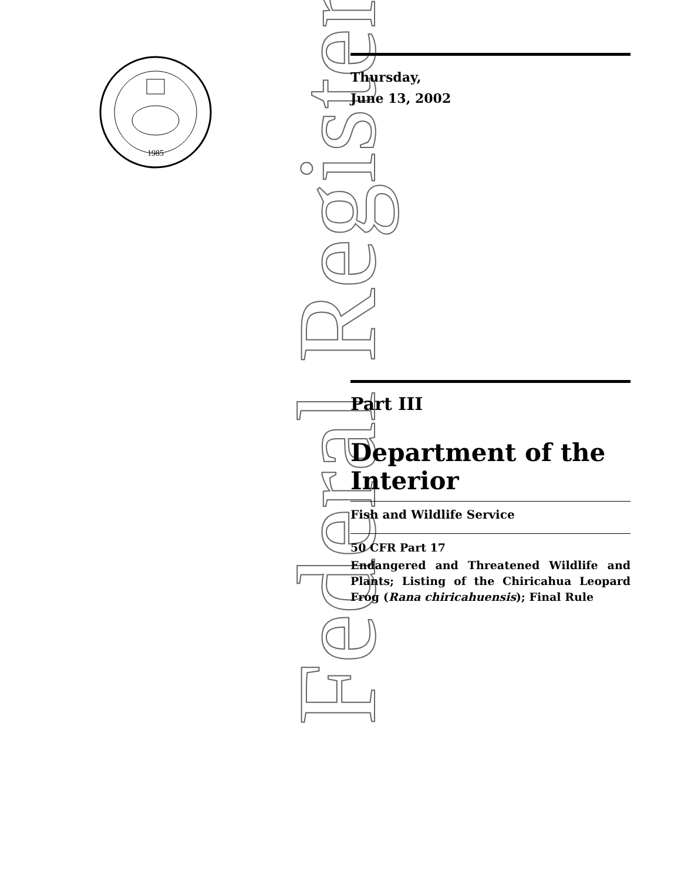1985
Federal Register
Thursday,
June 13, 2002
Part III
Department of the Interior
Fish and Wildlife Service
50 CFR Part 17
Endangered and Threatened Wildlife and Plants; Listing of the Chiricahua Leopard Frog (Rana chiricahuensis); Final Rule